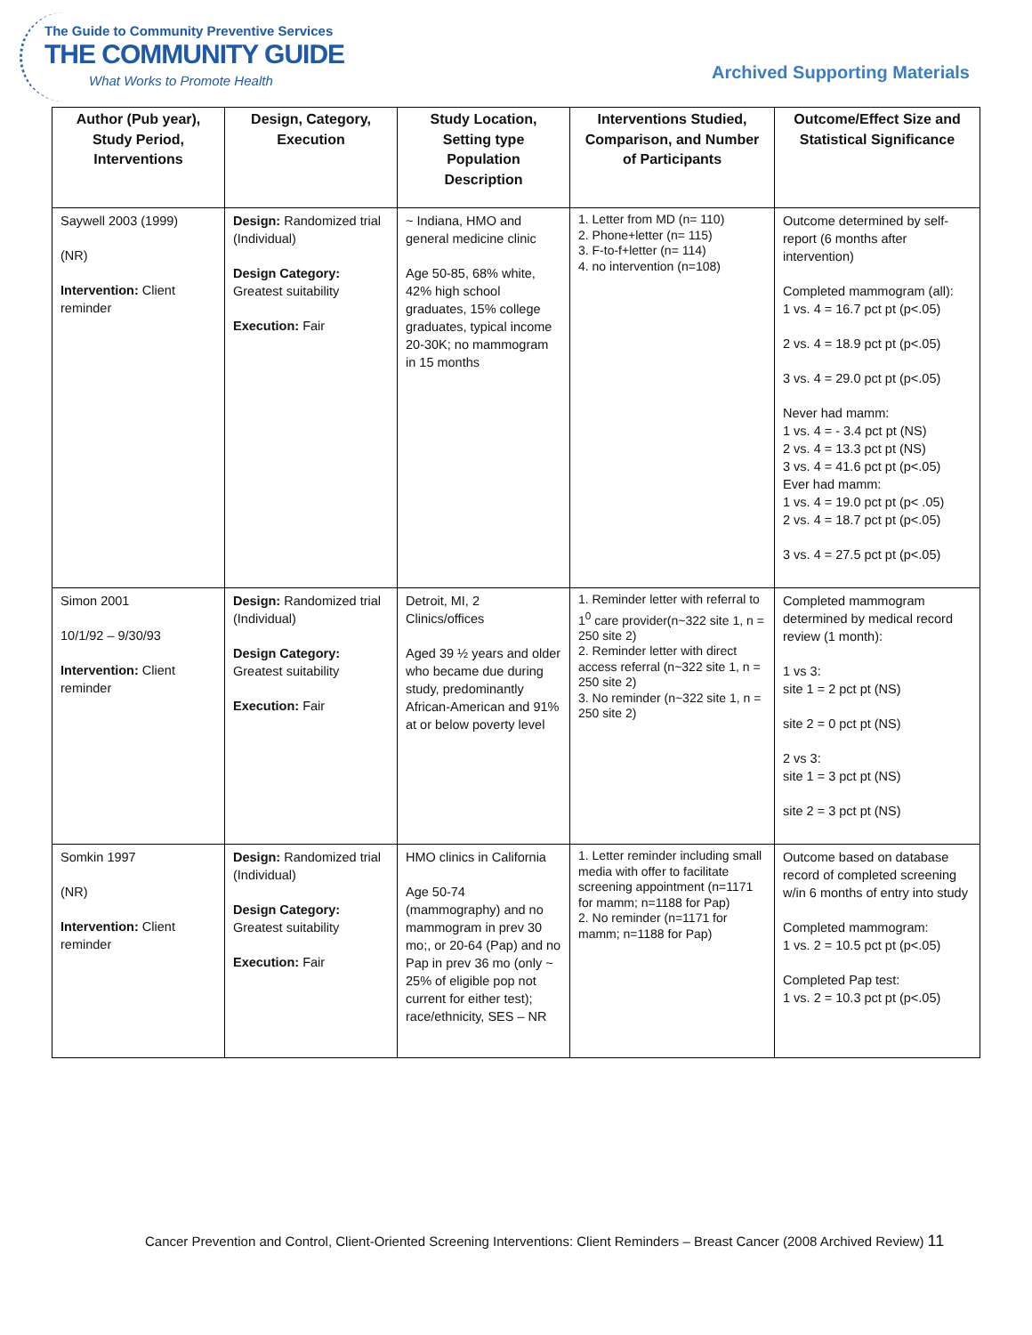The Guide to Community Preventive Services
THE COMMUNITY GUIDE
What Works to Promote Health Archived Supporting Materials
| Author (Pub year), Study Period, Interventions | Design, Category, Execution | Study Location, Setting type Population Description | Interventions Studied, Comparison, and Number of Participants | Outcome/Effect Size and Statistical Significance |
| --- | --- | --- | --- | --- |
| Saywell 2003 (1999) (NR) Intervention: Client reminder | Design: Randomized trial (Individual) Design Category: Greatest suitability Execution: Fair | ~ Indiana, HMO and general medicine clinic Age 50-85, 68% white, 42% high school graduates, 15% college graduates, typical income 20-30K; no mammogram in 15 months | 1. Letter from MD (n= 110) 2. Phone+letter (n= 115) 3. F-to-f+letter (n= 114) 4. no intervention (n=108) | Outcome determined by self-report (6 months after intervention) Completed mammogram (all): 1 vs. 4 = 16.7 pct pt (p<.05) 2 vs. 4 = 18.9 pct pt (p<.05) 3 vs. 4 = 29.0 pct pt (p<.05) Never had mamm: 1 vs. 4 = - 3.4 pct pt (NS) 2 vs. 4 = 13.3 pct pt (NS) 3 vs. 4 = 41.6 pct pt (p<.05) Ever had mamm: 1 vs. 4 = 19.0 pct pt (p< .05) 2 vs. 4 = 18.7 pct pt (p<.05) 3 vs. 4 = 27.5 pct pt (p<.05) |
| Simon 2001 10/1/92 – 9/30/93 Intervention: Client reminder | Design: Randomized trial (Individual) Design Category: Greatest suitability Execution: Fair | Detroit, MI, 2 Clinics/offices Aged 39 ½ years and older who became due during study, predominantly African-American and 91% at or below poverty level | 1. Reminder letter with referral to 1<sup>0</sup> care provider(n~322 site 1, n = 250 site 2) 2. Reminder letter with direct access referral (n~322 site 1, n = 250 site 2) 3. No reminder (n~322 site 1, n = 250 site 2) | Completed mammogram determined by medical record review (1 month): 1 vs 3: site 1 = 2 pct pt (NS) site 2 = 0 pct pt (NS) 2 vs 3: site 1 = 3 pct pt (NS) site 2 = 3 pct pt (NS) |
| Somkin 1997 (NR) Intervention: Client reminder | Design: Randomized trial (Individual) Design Category: Greatest suitability Execution: Fair | HMO clinics in California Age 50-74 (mammography) and no mammogram in prev 30 mo;, or 20-64 (Pap) and no Pap in prev 36 mo (only ~ 25% of eligible pop not current for either test); race/ethnicity, SES – NR | 1. Letter reminder including small media with offer to facilitate screening appointment (n=1171 for mamm; n=1188 for Pap) 2. No reminder (n=1171 for mamm; n=1188 for Pap) | Outcome based on database record of completed screening w/in 6 months of entry into study Completed mammogram: 1 vs. 2 = 10.5 pct pt (p<.05) Completed Pap test: 1 vs. 2 = 10.3 pct pt (p<.05) |
Cancer Prevention and Control, Client-Oriented Screening Interventions: Client Reminders – Breast Cancer (2008 Archived Review) 11